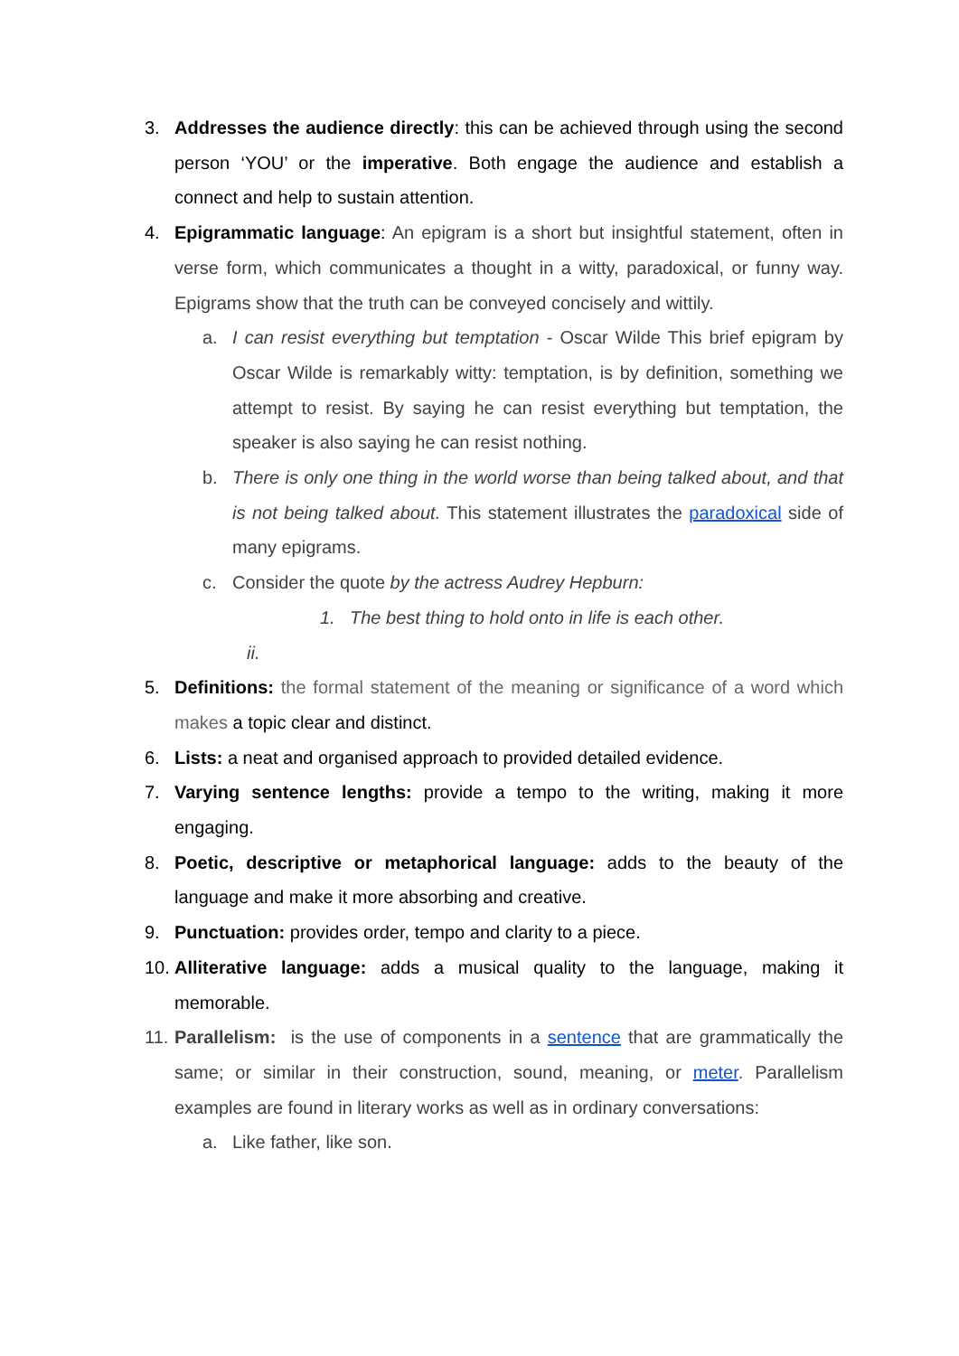3. Addresses the audience directly: this can be achieved through using the second person ‘YOU’ or the imperative. Both engage the audience and establish a connect and help to sustain attention.
4. Epigrammatic language: An epigram is a short but insightful statement, often in verse form, which communicates a thought in a witty, paradoxical, or funny way. Epigrams show that the truth can be conveyed concisely and wittily.
a. I can resist everything but temptation - Oscar Wilde This brief epigram by Oscar Wilde is remarkably witty: temptation, is by definition, something we attempt to resist. By saying he can resist everything but temptation, the speaker is also saying he can resist nothing.
b. There is only one thing in the world worse than being talked about, and that is not being talked about. This statement illustrates the paradoxical side of many epigrams.
c. Consider the quote by the actress Audrey Hepburn:
1. The best thing to hold onto in life is each other.
ii.
5. Definitions: the formal statement of the meaning or significance of a word which makes a topic clear and distinct.
6. Lists: a neat and organised approach to provided detailed evidence.
7. Varying sentence lengths: provide a tempo to the writing, making it more engaging.
8. Poetic, descriptive or metaphorical language: adds to the beauty of the language and make it more absorbing and creative.
9. Punctuation: provides order, tempo and clarity to a piece.
10.
Alliterative language: adds a musical quality to the language, making it memorable.
11.
Parallelism: is the use of components in a sentence that are grammatically the same; or similar in their construction, sound, meaning, or meter. Parallelism examples are found in literary works as well as in ordinary conversations:
a. Like father, like son.